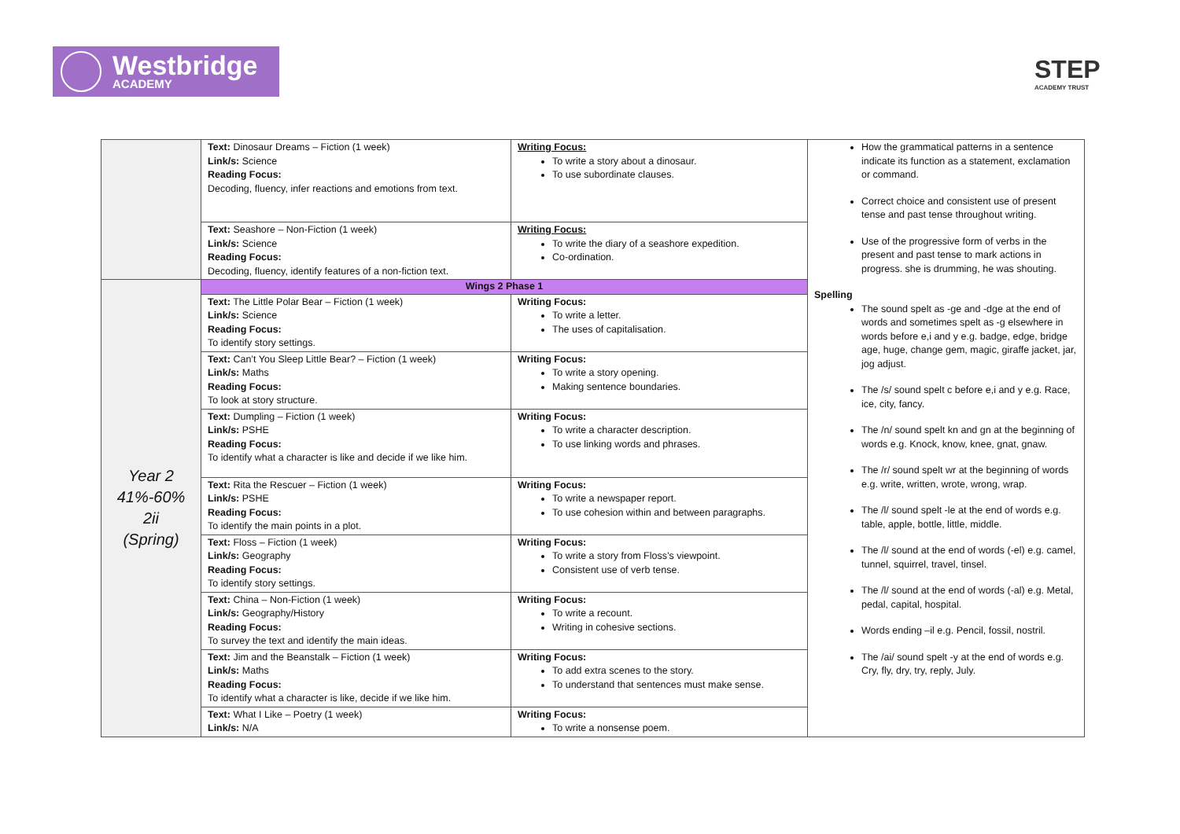Westbridge
ACADEMY
STEP
ACADEMY TRUST
| | Text: Dinosaur Dreams – Fiction (1 week) Link/s: Science Reading Focus: Decoding, fluency, infer reactions and emotions from text. | Writing Focus: To write a story about a dinosaur. To use subordinate clauses. | How the grammatical patterns in a sentence indicate its function as a statement, exclamation or command. Correct choice and consistent use of present tense and past tense throughout writing. Use of the progressive form of verbs in the present and past tense to mark actions in progress. she is drumming, he was shouting. Spelling The sound spelt as -ge and -dge at the end of words and sometimes spelt as -g elsewhere in words before e,i and y e.g. badge, edge, bridge age, huge, change gem, magic, giraffe jacket, jar, jog adjust. The /s/ sound spelt c before e,i and y e.g. Race, ice, city, fancy. The /n/ sound spelt kn and gn at the beginning of words e.g. Knock, know, knee, gnat, gnaw. The /r/ sound spelt wr at the beginning of words e.g. write, written, wrote, wrong, wrap. The /l/ sound spelt -le at the end of words e.g. table, apple, bottle, little, middle. The /l/ sound at the end of words (-el) e.g. camel, tunnel, squirrel, travel, tinsel. The /l/ sound at the end of words (-al) e.g. Metal, pedal, capital, hospital. Words ending –il e.g. Pencil, fossil, nostril. The /ai/ sound spelt -y at the end of words e.g. Cry, fly, dry, try, reply, July. |
| | Text: Seashore – Non-Fiction (1 week) Link/s: Science Reading Focus: Decoding, fluency, identify features of a non-fiction text. | Writing Focus: To write the diary of a seashore expedition. Co-ordination. | |
| Year 2 41%-60% 2ii (Spring) | Wings 2 Phase 1 | | |
| | Text: The Little Polar Bear – Fiction (1 week) Link/s: Science Reading Focus: To identify story settings. | Writing Focus: To write a letter. The uses of capitalisation. | |
| | Text: Can’t You Sleep Little Bear? – Fiction (1 week) Link/s: Maths Reading Focus: To look at story structure. | Writing Focus: To write a story opening. Making sentence boundaries. | |
| | Text: Dumpling – Fiction (1 week) Link/s: PSHE Reading Focus: To identify what a character is like and decide if we like him. | Writing Focus: To write a character description. To use linking words and phrases. | |
| | Text: Rita the Rescuer – Fiction (1 week) Link/s: PSHE Reading Focus: To identify the main points in a plot. | Writing Focus: To write a newspaper report. To use cohesion within and between paragraphs. | |
| | Text: Floss – Fiction (1 week) Link/s: Geography Reading Focus: To identify story settings. | Writing Focus: To write a story from Floss’s viewpoint. Consistent use of verb tense. | |
| | Text: China – Non-Fiction (1 week) Link/s: Geography/History Reading Focus: To survey the text and identify the main ideas. | Writing Focus: To write a recount. Writing in cohesive sections. | |
| | Text: Jim and the Beanstalk – Fiction (1 week) Link/s: Maths Reading Focus: To identify what a character is like, decide if we like him. | Writing Focus: To add extra scenes to the story. To understand that sentences must make sense. | |
| | Text: What I Like – Poetry (1 week) Link/s: N/A | Writing Focus: To write a nonsense poem. | |